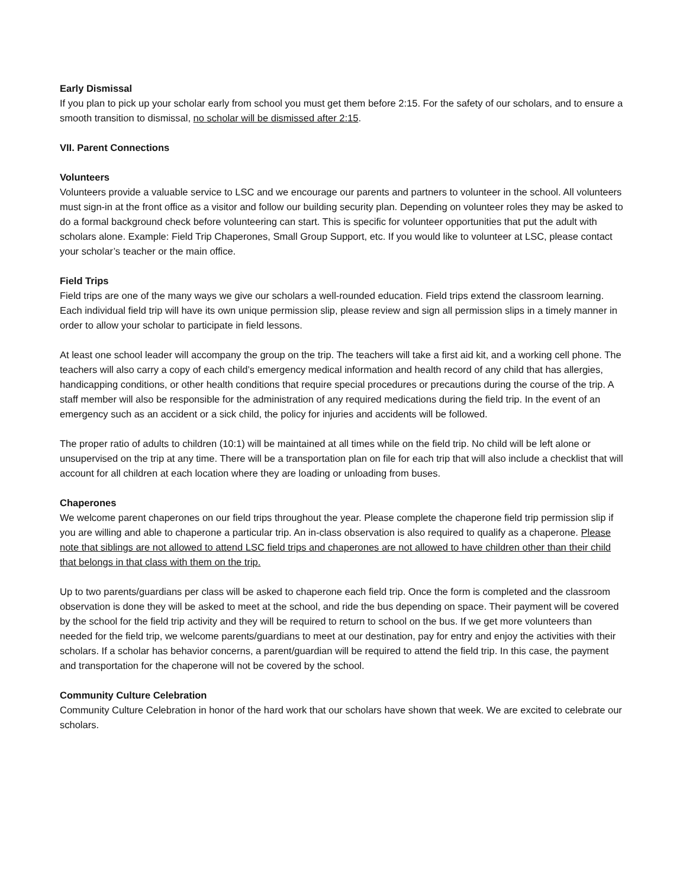Early Dismissal
If you plan to pick up your scholar early from school you must get them before 2:15. For the safety of our scholars, and to ensure a smooth transition to dismissal, no scholar will be dismissed after 2:15.
VII. Parent Connections
Volunteers
Volunteers provide a valuable service to LSC and we encourage our parents and partners to volunteer in the school. All volunteers must sign-in at the front office as a visitor and follow our building security plan. Depending on volunteer roles they may be asked to do a formal background check before volunteering can start. This is specific for volunteer opportunities that put the adult with scholars alone. Example: Field Trip Chaperones, Small Group Support, etc. If you would like to volunteer at LSC, please contact your scholar’s teacher or the main office.
Field Trips
Field trips are one of the many ways we give our scholars a well-rounded education. Field trips extend the classroom learning. Each individual field trip will have its own unique permission slip, please review and sign all permission slips in a timely manner in order to allow your scholar to participate in field lessons.
At least one school leader will accompany the group on the trip. The teachers will take a first aid kit, and a working cell phone. The teachers will also carry a copy of each child’s emergency medical information and health record of any child that has allergies, handicapping conditions, or other health conditions that require special procedures or precautions during the course of the trip. A staff member will also be responsible for the administration of any required medications during the field trip. In the event of an emergency such as an accident or a sick child, the policy for injuries and accidents will be followed.
The proper ratio of adults to children (10:1) will be maintained at all times while on the field trip. No child will be left alone or unsupervised on the trip at any time. There will be a transportation plan on file for each trip that will also include a checklist that will account for all children at each location where they are loading or unloading from buses.
Chaperones
We welcome parent chaperones on our field trips throughout the year. Please complete the chaperone field trip permission slip if you are willing and able to chaperone a particular trip. An in-class observation is also required to qualify as a chaperone. Please note that siblings are not allowed to attend LSC field trips and chaperones are not allowed to have children other than their child that belongs in that class with them on the trip.
Up to two parents/guardians per class will be asked to chaperone each field trip. Once the form is completed and the classroom observation is done they will be asked to meet at the school, and ride the bus depending on space. Their payment will be covered by the school for the field trip activity and they will be required to return to school on the bus. If we get more volunteers than needed for the field trip, we welcome parents/guardians to meet at our destination, pay for entry and enjoy the activities with their scholars. If a scholar has behavior concerns, a parent/guardian will be required to attend the field trip. In this case, the payment and transportation for the chaperone will not be covered by the school.
Community Culture Celebration
Community Culture Celebration in honor of the hard work that our scholars have shown that week. We are excited to celebrate our scholars.